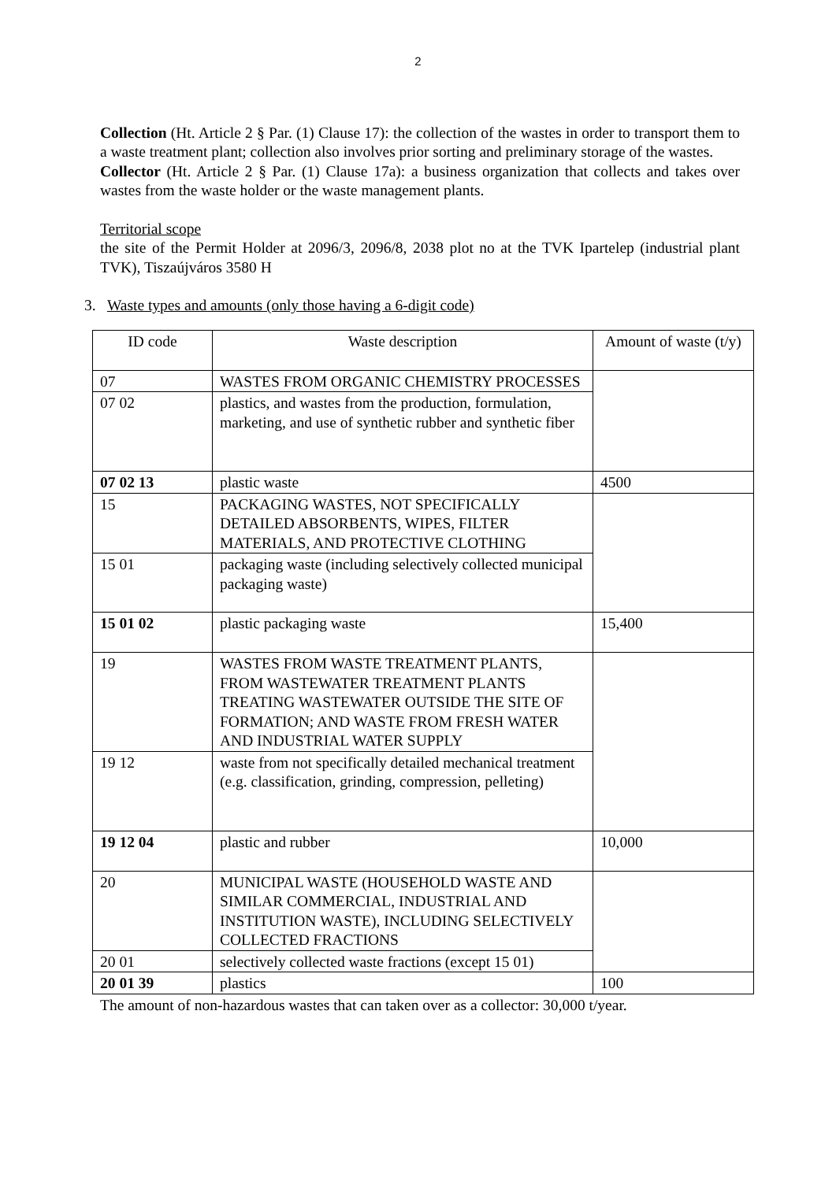2
Collection (Ht. Article 2 § Par. (1) Clause 17): the collection of the wastes in order to transport them to a waste treatment plant; collection also involves prior sorting and preliminary storage of the wastes.
Collector (Ht. Article 2 § Par. (1) Clause 17a): a business organization that collects and takes over wastes from the waste holder or the waste management plants.
Territorial scope
the site of the Permit Holder at 2096/3, 2096/8, 2038 plot no at the TVK Ipartelep (industrial plant TVK), Tiszaújváros 3580 H
3. Waste types and amounts (only those having a 6-digit code)
| ID code | Waste description | Amount of waste (t/y) |
| 07 | WASTES FROM ORGANIC CHEMISTRY PROCESSES | |
| 07 02 | plastics, and wastes from the production, formulation, marketing, and use of synthetic rubber and synthetic fiber | |
| 07 02 13 | plastic waste | 4500 |
| 15 | PACKAGING WASTES, NOT SPECIFICALLY DETAILED ABSORBENTS, WIPES, FILTER MATERIALS, AND PROTECTIVE CLOTHING | |
| 15 01 | packaging waste (including selectively collected municipal packaging waste) | |
| 15 01 02 | plastic packaging waste | 15,400 |
| 19 | WASTES FROM WASTE TREATMENT PLANTS, FROM WASTEWATER TREATMENT PLANTS TREATING WASTEWATER OUTSIDE THE SITE OF FORMATION; AND WASTE FROM FRESH WATER AND INDUSTRIAL WATER SUPPLY | |
| 19 12 | waste from not specifically detailed mechanical treatment (e.g. classification, grinding, compression, pelleting) | |
| 19 12 04 | plastic and rubber | 10,000 |
| 20 | MUNICIPAL WASTE (HOUSEHOLD WASTE AND SIMILAR COMMERCIAL, INDUSTRIAL AND INSTITUTION WASTE), INCLUDING SELECTIVELY COLLECTED FRACTIONS | |
| 20 01 | selectively collected waste fractions (except 15 01) | |
| 20 01 39 | plastics | 100 |
The amount of non-hazardous wastes that can taken over as a collector: 30,000 t/year.